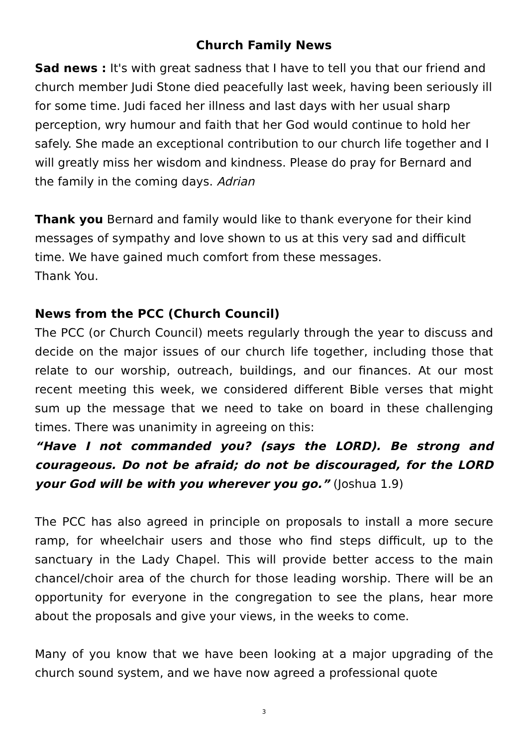Church Family News
Sad news : It's with great sadness that I have to tell you that our friend and church member Judi Stone died peacefully last week, having been seriously ill for some time. Judi faced her illness and last days with her usual sharp perception, wry humour and faith that her God would continue to hold her safely. She made an exceptional contribution to our church life together and I will greatly miss her wisdom and kindness. Please do pray for Bernard and the family in the coming days. Adrian
Thank you Bernard and family would like to thank everyone for their kind messages of sympathy and love shown to us at this very sad and difficult time. We have gained much comfort from these messages.
Thank You.
News from the PCC (Church Council)
The PCC (or Church Council) meets regularly through the year to discuss and decide on the major issues of our church life together, including those that relate to our worship, outreach, buildings, and our finances. At our most recent meeting this week, we considered different Bible verses that might sum up the message that we need to take on board in these challenging times. There was unanimity in agreeing on this:
“Have I not commanded you? (says the LORD). Be strong and courageous. Do not be afraid; do not be discouraged, for the LORD your God will be with you wherever you go.” (Joshua 1.9)
The PCC has also agreed in principle on proposals to install a more secure ramp, for wheelchair users and those who find steps difficult, up to the sanctuary in the Lady Chapel. This will provide better access to the main chancel/choir area of the church for those leading worship. There will be an opportunity for everyone in the congregation to see the plans, hear more about the proposals and give your views, in the weeks to come.
Many of you know that we have been looking at a major upgrading of the church sound system, and we have now agreed a professional quote
3